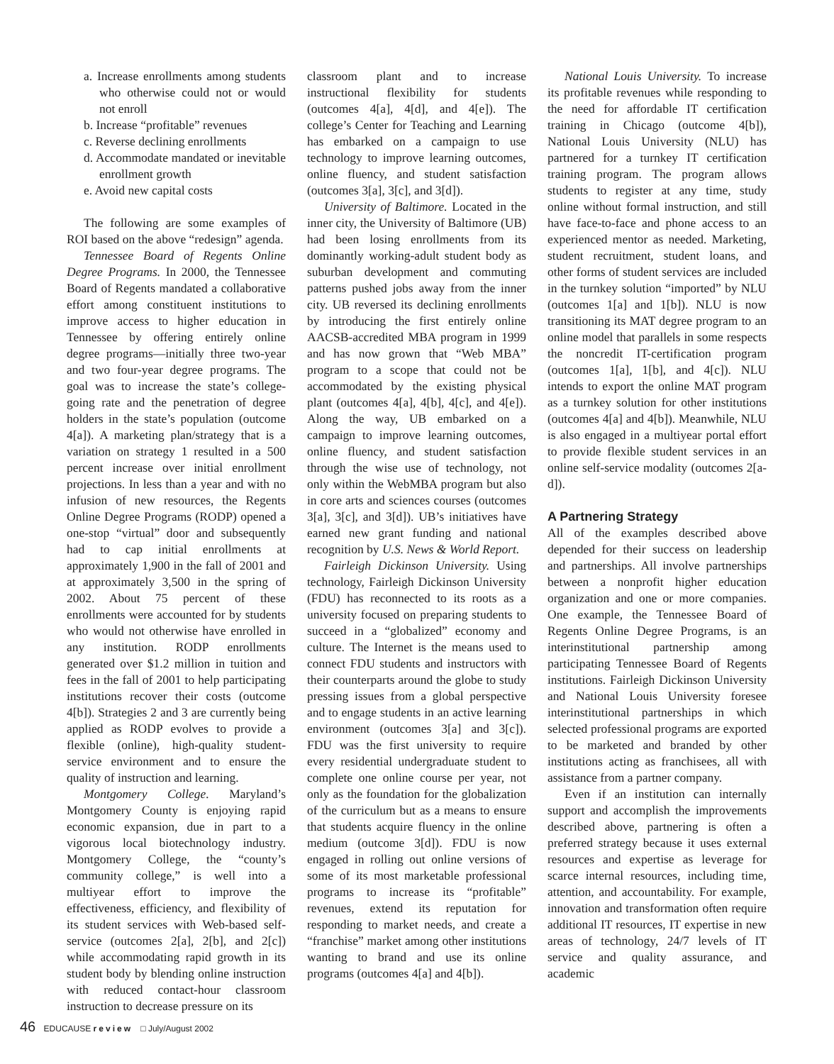a. Increase enrollments among students who otherwise could not or would not enroll
b. Increase “profitable” revenues
c. Reverse declining enrollments
d. Accommodate mandated or inevitable enrollment growth
e. Avoid new capital costs
The following are some examples of ROI based on the above “redesign” agenda.
Tennessee Board of Regents Online Degree Programs. In 2000, the Tennessee Board of Regents mandated a collaborative effort among constituent institutions to improve access to higher education in Tennessee by offering entirely online degree programs—initially three two-year and two four-year degree programs. The goal was to increase the state’s college-going rate and the penetration of degree holders in the state’s population (outcome 4[a]). A marketing plan/strategy that is a variation on strategy 1 resulted in a 500 percent increase over initial enrollment projections. In less than a year and with no infusion of new resources, the Regents Online Degree Programs (RODP) opened a one-stop “virtual” door and subsequently had to cap initial enrollments at approximately 1,900 in the fall of 2001 and at approximately 3,500 in the spring of 2002. About 75 percent of these enrollments were accounted for by students who would not otherwise have enrolled in any institution. RODP enrollments generated over $1.2 million in tuition and fees in the fall of 2001 to help participating institutions recover their costs (outcome 4[b]). Strategies 2 and 3 are currently being applied as RODP evolves to provide a flexible (online), high-quality student-service environment and to ensure the quality of instruction and learning.
Montgomery College. Maryland’s Montgomery County is enjoying rapid economic expansion, due in part to a vigorous local biotechnology industry. Montgomery College, the “county’s community college,” is well into a multiyear effort to improve the effectiveness, efficiency, and flexibility of its student services with Web-based self-service (outcomes 2[a], 2[b], and 2[c]) while accommodating rapid growth in its student body by blending online instruction with reduced contact-hour classroom instruction to decrease pressure on its
classroom plant and to increase instructional flexibility for students (outcomes 4[a], 4[d], and 4[e]). The college’s Center for Teaching and Learning has embarked on a campaign to use technology to improve learning outcomes, online fluency, and student satisfaction (outcomes 3[a], 3[c], and 3[d]).
University of Baltimore. Located in the inner city, the University of Baltimore (UB) had been losing enrollments from its dominantly working-adult student body as suburban development and commuting patterns pushed jobs away from the inner city. UB reversed its declining enrollments by introducing the first entirely online AACSB-accredited MBA program in 1999 and has now grown that “Web MBA” program to a scope that could not be accommodated by the existing physical plant (outcomes 4[a], 4[b], 4[c], and 4[e]). Along the way, UB embarked on a campaign to improve learning outcomes, online fluency, and student satisfaction through the wise use of technology, not only within the WebMBA program but also in core arts and sciences courses (outcomes 3[a], 3[c], and 3[d]). UB’s initiatives have earned new grant funding and national recognition by U.S. News & World Report.
Fairleigh Dickinson University. Using technology, Fairleigh Dickinson University (FDU) has reconnected to its roots as a university focused on preparing students to succeed in a “globalized” economy and culture. The Internet is the means used to connect FDU students and instructors with their counterparts around the globe to study pressing issues from a global perspective and to engage students in an active learning environment (outcomes 3[a] and 3[c]). FDU was the first university to require every residential undergraduate student to complete one online course per year, not only as the foundation for the globalization of the curriculum but as a means to ensure that students acquire fluency in the online medium (outcome 3[d]). FDU is now engaged in rolling out online versions of some of its most marketable professional programs to increase its “profitable” revenues, extend its reputation for responding to market needs, and create a “franchise” market among other institutions wanting to brand and use its online programs (outcomes 4[a] and 4[b]).
National Louis University. To increase its profitable revenues while responding to the need for affordable IT certification training in Chicago (outcome 4[b]), National Louis University (NLU) has partnered for a turnkey IT certification training program. The program allows students to register at any time, study online without formal instruction, and still have face-to-face and phone access to an experienced mentor as needed. Marketing, student recruitment, student loans, and other forms of student services are included in the turnkey solution “imported” by NLU (outcomes 1[a] and 1[b]). NLU is now transitioning its MAT degree program to an online model that parallels in some respects the noncredit IT-certification program (outcomes 1[a], 1[b], and 4[c]). NLU intends to export the online MAT program as a turnkey solution for other institutions (outcomes 4[a] and 4[b]). Meanwhile, NLU is also engaged in a multiyear portal effort to provide flexible student services in an online self-service modality (outcomes 2[a-d]).
A Partnering Strategy
All of the examples described above depended for their success on leadership and partnerships. All involve partnerships between a nonprofit higher education organization and one or more companies. One example, the Tennessee Board of Regents Online Degree Programs, is an interinstitutional partnership among participating Tennessee Board of Regents institutions. Fairleigh Dickinson University and National Louis University foresee interinstitutional partnerships in which selected professional programs are exported to be marketed and branded by other institutions acting as franchisees, all with assistance from a partner company.
Even if an institution can internally support and accomplish the improvements described above, partnering is often a preferred strategy because it uses external resources and expertise as leverage for scarce internal resources, including time, attention, and accountability. For example, innovation and transformation often require additional IT resources, IT expertise in new areas of technology, 24/7 levels of IT service and quality assurance, and academic
46 EDUCAUSE review □ July/August 2002